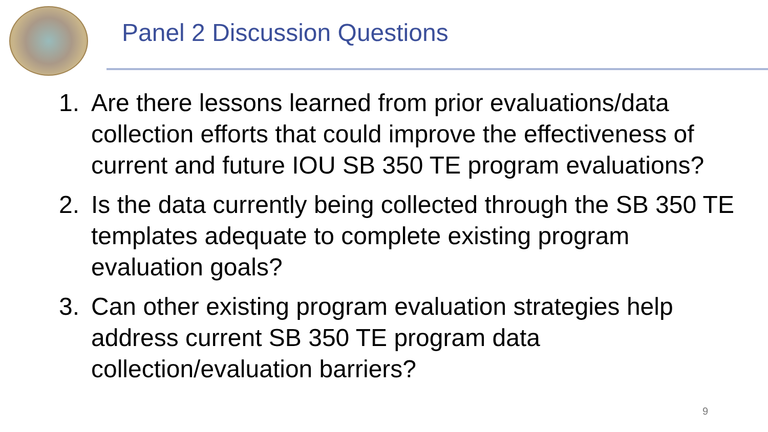Panel 2 Discussion Questions
1. Are there lessons learned from prior evaluations/data collection efforts that could improve the effectiveness of current and future IOU SB 350 TE program evaluations?
2. Is the data currently being collected through the SB 350 TE templates adequate to complete existing program evaluation goals?
3. Can other existing program evaluation strategies help address current SB 350 TE program data collection/evaluation barriers?
9